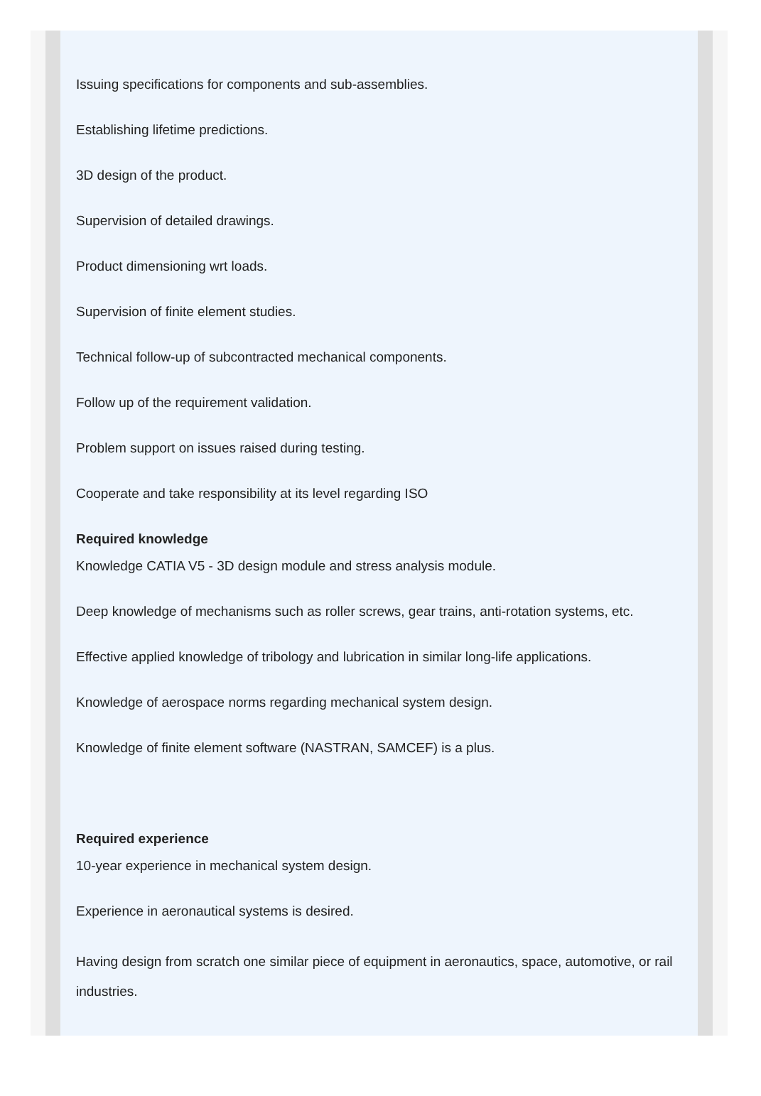Issuing specifications for components and sub-assemblies.
Establishing lifetime predictions.
3D design of the product.
Supervision of detailed drawings.
Product dimensioning wrt loads.
Supervision of finite element studies.
Technical follow-up of subcontracted mechanical components.
Follow up of the requirement validation.
Problem support on issues raised during testing.
Cooperate and take responsibility at its level regarding ISO
Required knowledge
Knowledge CATIA V5 - 3D design module and stress analysis module.
Deep knowledge of mechanisms such as roller screws, gear trains, anti-rotation systems, etc.
Effective applied knowledge of tribology and lubrication in similar long-life applications.
Knowledge of aerospace norms regarding mechanical system design.
Knowledge of finite element software (NASTRAN, SAMCEF) is a plus.
Required experience
10-year experience in mechanical system design.
Experience in aeronautical systems is desired.
Having design from scratch one similar piece of equipment in aeronautics, space, automotive, or rail industries.